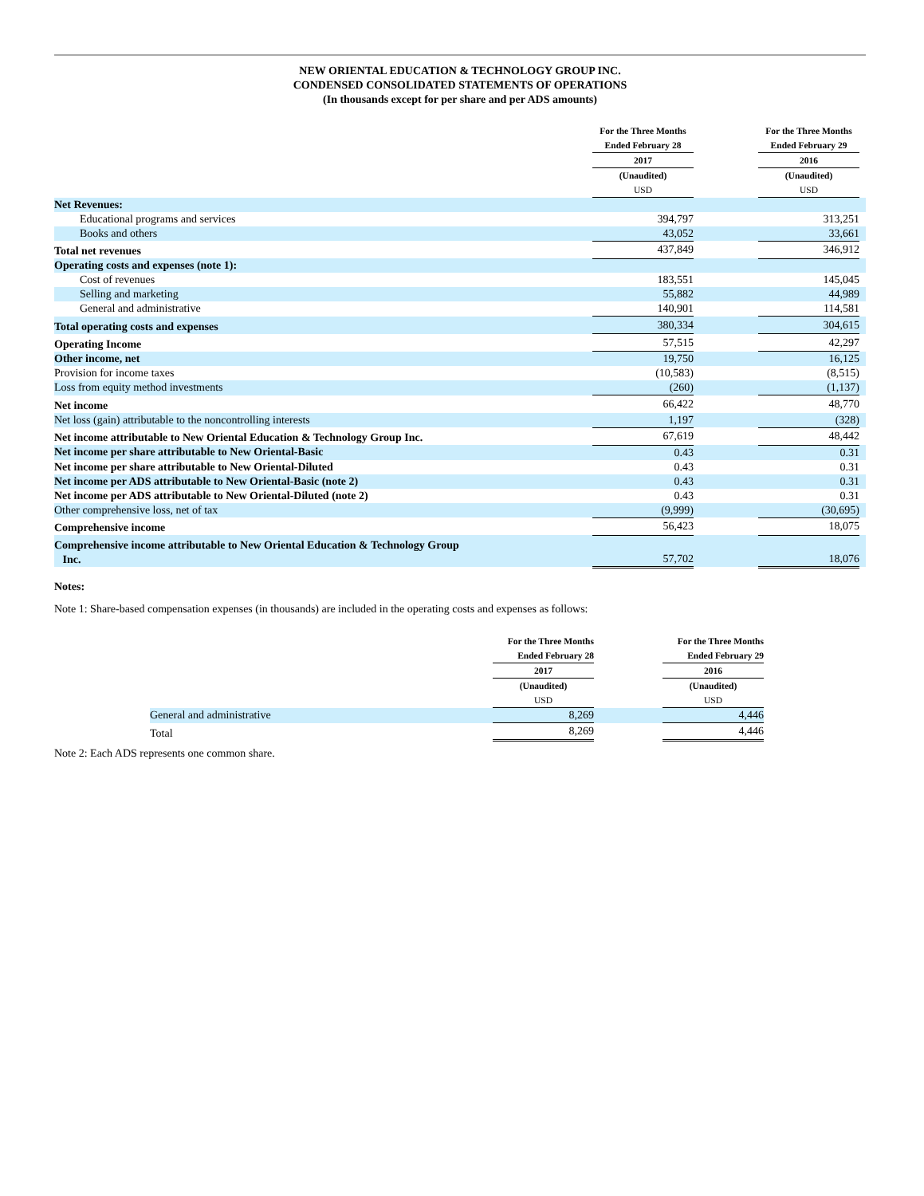NEW ORIENTAL EDUCATION & TECHNOLOGY GROUP INC.
CONDENSED CONSOLIDATED STATEMENTS OF OPERATIONS
(In thousands except for per share and per ADS amounts)
| | For the Three Months Ended February 28 | | For the Three Months Ended February 29 | |
| --- | --- | --- | --- | --- |
| | 2017 | | 2016 | |
| | (Unaudited) USD | | (Unaudited) USD | |
| Net Revenues: | | | | |
| Educational programs and services | 394,797 | | 313,251 | |
| Books and others | 43,052 | | 33,661 | |
| Total net revenues | 437,849 | | 346,912 | |
| Operating costs and expenses (note 1): | | | | |
| Cost of revenues | 183,551 | | 145,045 | |
| Selling and marketing | 55,882 | | 44,989 | |
| General and administrative | 140,901 | | 114,581 | |
| Total operating costs and expenses | 380,334 | | 304,615 | |
| Operating Income | 57,515 | | 42,297 | |
| Other income, net | 19,750 | | 16,125 | |
| Provision for income taxes | (10,583) | | (8,515) | |
| Loss from equity method investments | (260) | | (1,137) | |
| Net income | 66,422 | | 48,770 | |
| Net loss (gain) attributable to the noncontrolling interests | 1,197 | | (328) | |
| Net income attributable to New Oriental Education & Technology Group Inc. | 67,619 | | 48,442 | |
| Net income per share attributable to New Oriental-Basic | 0.43 | | 0.31 | |
| Net income per share attributable to New Oriental-Diluted | 0.43 | | 0.31 | |
| Net income per ADS attributable to New Oriental-Basic (note 2) | 0.43 | | 0.31 | |
| Net income per ADS attributable to New Oriental-Diluted (note 2) | 0.43 | | 0.31 | |
| Other comprehensive loss, net of tax | (9,999) | | (30,695) | |
| Comprehensive income | 56,423 | | 18,075 | |
| Comprehensive income attributable to New Oriental Education & Technology Group Inc. | 57,702 | | 18,076 | |
Notes:
Note 1: Share-based compensation expenses (in thousands) are included in the operating costs and expenses as follows:
| | For the Three Months Ended February 28 | | For the Three Months Ended February 29 |
| --- | --- | --- | --- |
| | 2017 | | 2016 |
| | (Unaudited) USD | | (Unaudited) USD |
| General and administrative | 8,269 | | 4,446 |
| Total | 8,269 | | 4,446 |
Note 2: Each ADS represents one common share.